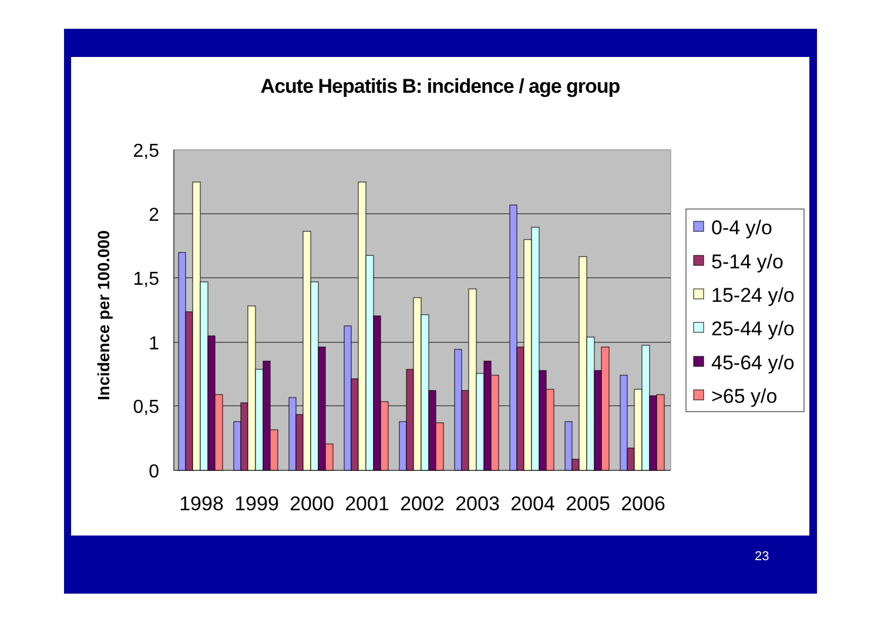Acute Hepatitis B: incidence / age group
2,5
2
1,5
1
0,5
0
Incidence per 100.000
1998
1999
2000
2001
2002
2003
2004
2005
2006
0-4 y/o
5-14 y/o
15-24 y/o
25-44 y/o
45-64 y/o
>65 y/o
23